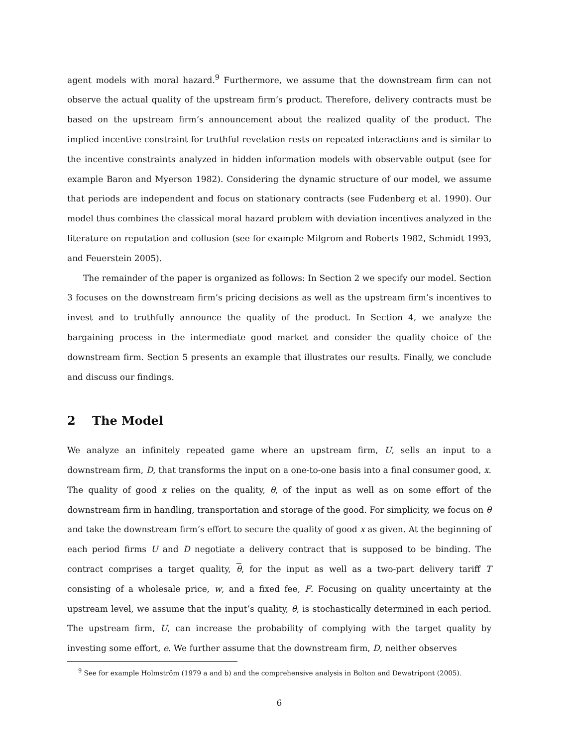agent models with moral hazard.<sup>9</sup> Furthermore, we assume that the downstream firm can not observe the actual quality of the upstream firm’s product. Therefore, delivery contracts must be based on the upstream firm’s announcement about the realized quality of the product. The implied incentive constraint for truthful revelation rests on repeated interactions and is similar to the incentive constraints analyzed in hidden information models with observable output (see for example Baron and Myerson 1982). Considering the dynamic structure of our model, we assume that periods are independent and focus on stationary contracts (see Fudenberg et al. 1990). Our model thus combines the classical moral hazard problem with deviation incentives analyzed in the literature on reputation and collusion (see for example Milgrom and Roberts 1982, Schmidt 1993, and Feuerstein 2005).
The remainder of the paper is organized as follows: In Section 2 we specify our model. Section 3 focuses on the downstream firm’s pricing decisions as well as the upstream firm’s incentives to invest and to truthfully announce the quality of the product. In Section 4, we analyze the bargaining process in the intermediate good market and consider the quality choice of the downstream firm. Section 5 presents an example that illustrates our results. Finally, we conclude and discuss our findings.
2 The Model
We analyze an infinitely repeated game where an upstream firm, U, sells an input to a downstream firm, D, that transforms the input on a one-to-one basis into a final consumer good, x. The quality of good x relies on the quality, θ, of the input as well as on some effort of the downstream firm in handling, transportation and storage of the good. For simplicity, we focus on θ and take the downstream firm’s effort to secure the quality of good x as given. At the beginning of each period firms U and D negotiate a delivery contract that is supposed to be binding. The contract comprises a target quality, θ, for the input as well as a two-part delivery tariff T consisting of a wholesale price, w, and a fixed fee, F. Focusing on quality uncertainty at the upstream level, we assume that the input’s quality, θ, is stochastically determined in each period. The upstream firm, U, can increase the probability of complying with the target quality by investing some effort, e. We further assume that the downstream firm, D, neither observes
<sup>9</sup> See for example Holmström (1979 a and b) and the comprehensive analysis in Bolton and Dewatripont (2005).
6